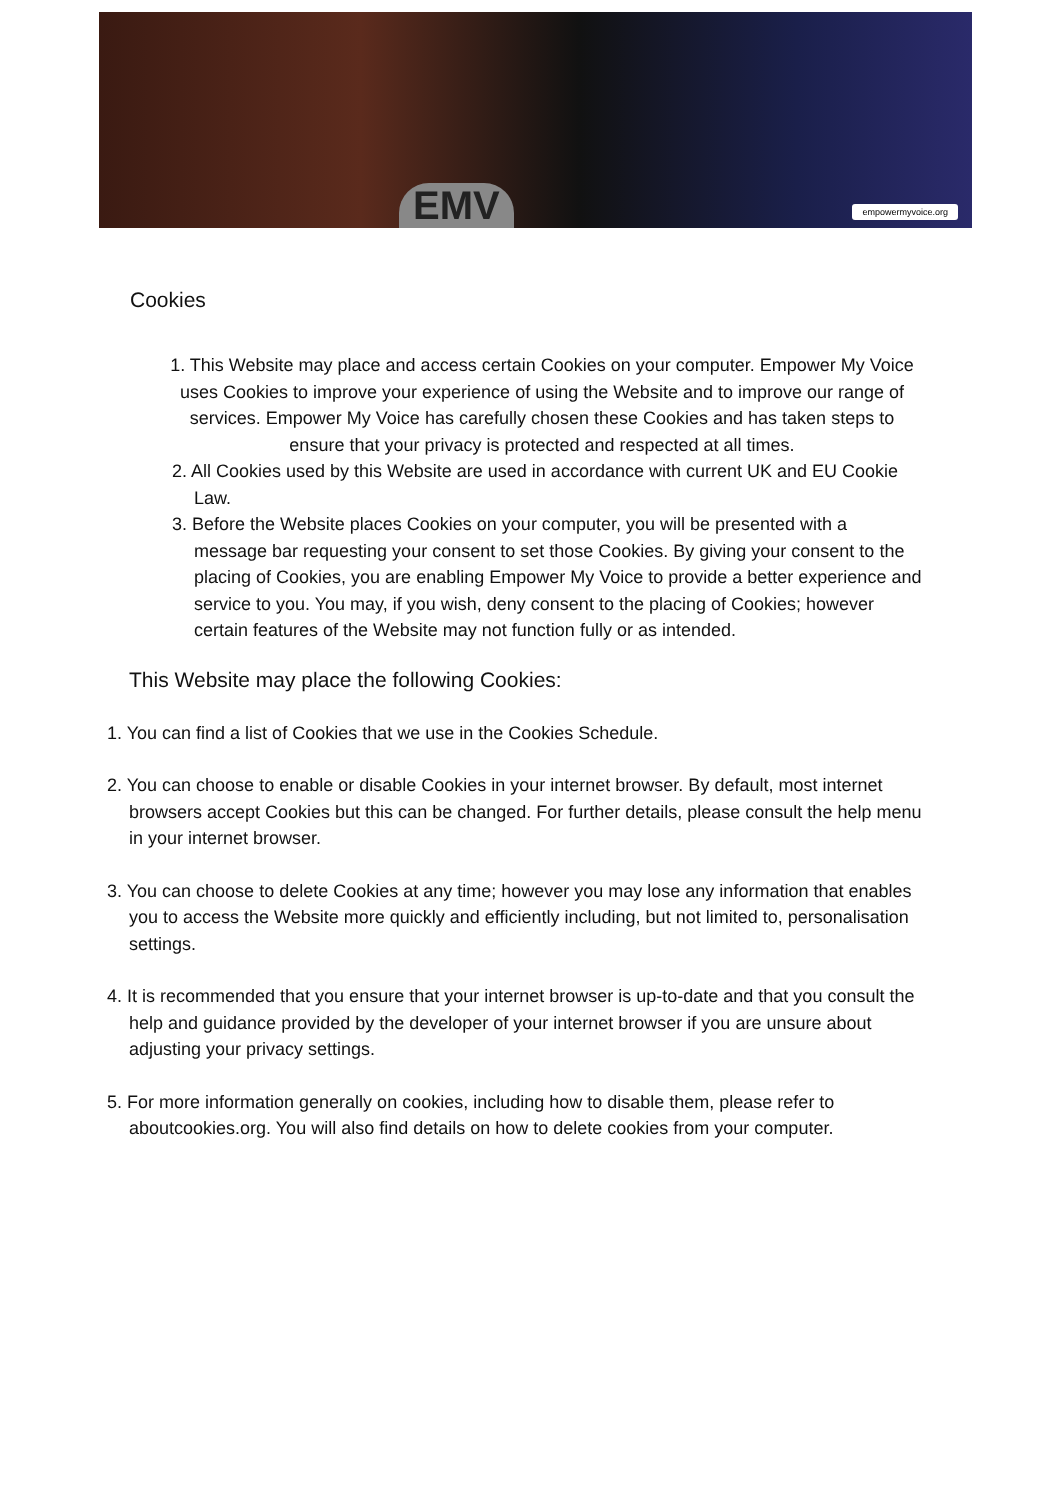EMV empowermyvoice.org
Cookies
1. This Website may place and access certain Cookies on your computer. Empower My Voice uses Cookies to improve your experience of using the Website and to improve our range of services. Empower My Voice has carefully chosen these Cookies and has taken steps to ensure that your privacy is protected and respected at all times.
2. All Cookies used by this Website are used in accordance with current UK and EU Cookie Law.
3. Before the Website places Cookies on your computer, you will be presented with a message bar requesting your consent to set those Cookies. By giving your consent to the placing of Cookies, you are enabling Empower My Voice to provide a better experience and service to you. You may, if you wish, deny consent to the placing of Cookies; however certain features of the Website may not function fully or as intended.
This Website may place the following Cookies:
1. You can find a list of Cookies that we use in the Cookies Schedule.
2. You can choose to enable or disable Cookies in your internet browser. By default, most internet browsers accept Cookies but this can be changed. For further details, please consult the help menu in your internet browser.
3. You can choose to delete Cookies at any time; however you may lose any information that enables you to access the Website more quickly and efficiently including, but not limited to, personalisation settings.
4. It is recommended that you ensure that your internet browser is up-to-date and that you consult the help and guidance provided by the developer of your internet browser if you are unsure about adjusting your privacy settings.
5. For more information generally on cookies, including how to disable them, please refer to aboutcookies.org. You will also find details on how to delete cookies from your computer.